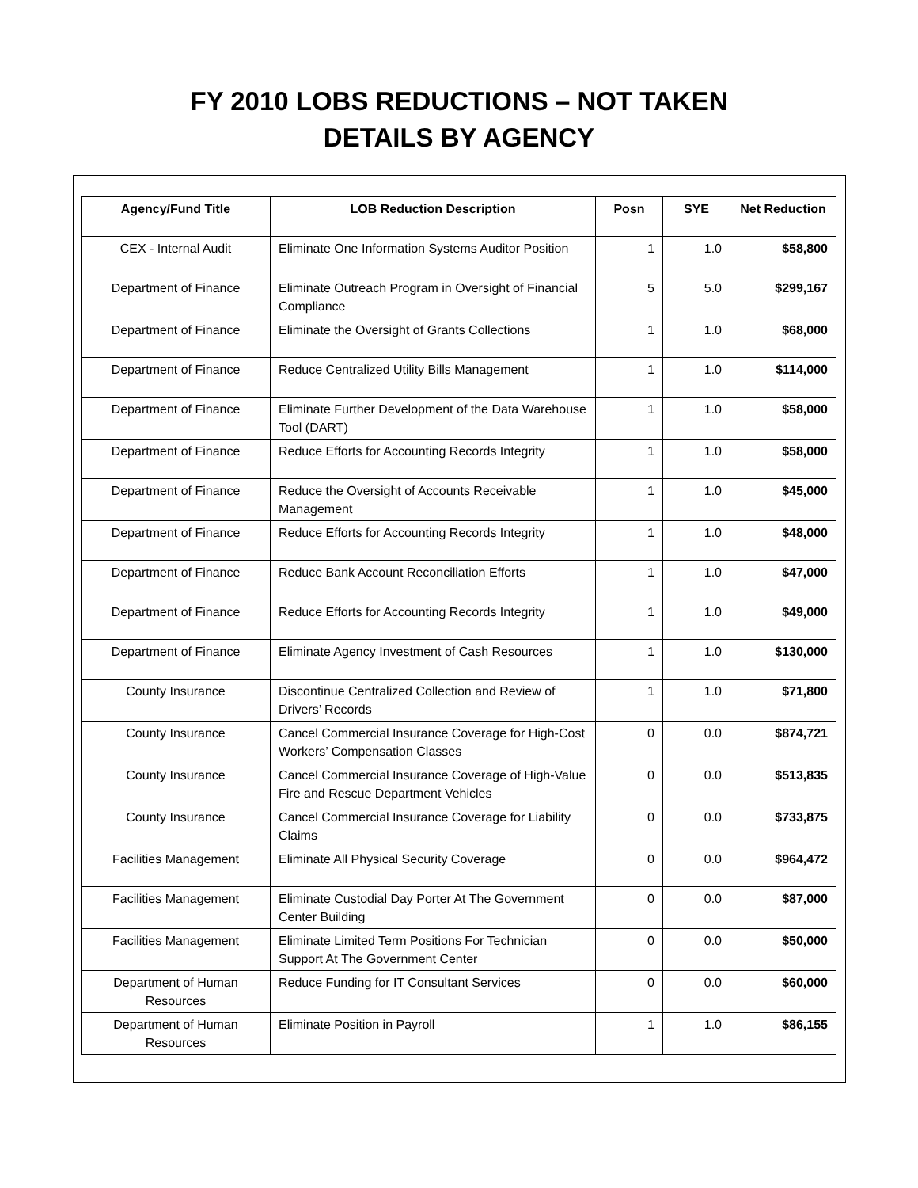FY 2010 LOBS REDUCTIONS – NOT TAKEN
DETAILS BY AGENCY
| Agency/Fund Title | LOB Reduction Description | Posn | SYE | Net Reduction |
| --- | --- | --- | --- | --- |
| CEX - Internal Audit | Eliminate One Information Systems Auditor Position | 1 | 1.0 | $58,800 |
| Department of Finance | Eliminate Outreach Program in Oversight of Financial Compliance | 5 | 5.0 | $299,167 |
| Department of Finance | Eliminate the Oversight of Grants Collections | 1 | 1.0 | $68,000 |
| Department of Finance | Reduce Centralized Utility Bills Management | 1 | 1.0 | $114,000 |
| Department of Finance | Eliminate Further Development of the Data Warehouse Tool (DART) | 1 | 1.0 | $58,000 |
| Department of Finance | Reduce Efforts for Accounting Records Integrity | 1 | 1.0 | $58,000 |
| Department of Finance | Reduce the Oversight of Accounts Receivable Management | 1 | 1.0 | $45,000 |
| Department of Finance | Reduce Efforts for Accounting Records Integrity | 1 | 1.0 | $48,000 |
| Department of Finance | Reduce Bank Account Reconciliation Efforts | 1 | 1.0 | $47,000 |
| Department of Finance | Reduce Efforts for Accounting Records Integrity | 1 | 1.0 | $49,000 |
| Department of Finance | Eliminate Agency Investment of Cash Resources | 1 | 1.0 | $130,000 |
| County Insurance | Discontinue Centralized Collection and Review of Drivers’ Records | 1 | 1.0 | $71,800 |
| County Insurance | Cancel Commercial Insurance Coverage for High-Cost Workers’ Compensation Classes | 0 | 0.0 | $874,721 |
| County Insurance | Cancel Commercial Insurance Coverage of High-Value Fire and Rescue Department Vehicles | 0 | 0.0 | $513,835 |
| County Insurance | Cancel Commercial Insurance Coverage for Liability Claims | 0 | 0.0 | $733,875 |
| Facilities Management | Eliminate All Physical Security Coverage | 0 | 0.0 | $964,472 |
| Facilities Management | Eliminate Custodial Day Porter At The Government Center Building | 0 | 0.0 | $87,000 |
| Facilities Management | Eliminate Limited Term Positions For Technician Support At The Government Center | 0 | 0.0 | $50,000 |
| Department of Human Resources | Reduce Funding for IT Consultant Services | 0 | 0.0 | $60,000 |
| Department of Human Resources | Eliminate Position in Payroll | 1 | 1.0 | $86,155 |